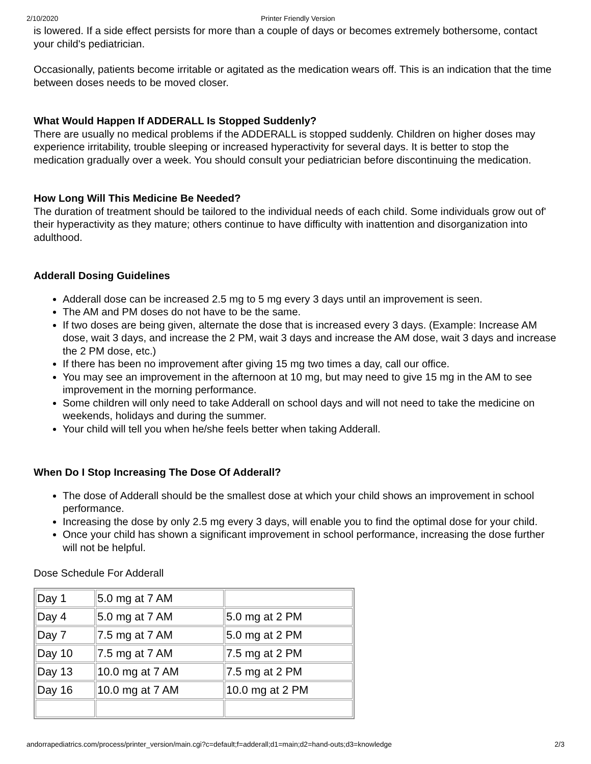2/10/2020 Printer Friendly Version
is lowered. If a side effect persists for more than a couple of days or becomes extremely bothersome, contact your child's pediatrician.
Occasionally, patients become irritable or agitated as the medication wears off. This is an indication that the time between doses needs to be moved closer.
What Would Happen If ADDERALL Is Stopped Suddenly?
There are usually no medical problems if the ADDERALL is stopped suddenly. Children on higher doses may experience irritability, trouble sleeping or increased hyperactivity for several days. It is better to stop the medication gradually over a week. You should consult your pediatrician before discontinuing the medication.
How Long Will This Medicine Be Needed?
The duration of treatment should be tailored to the individual needs of each child. Some individuals grow out of' their hyperactivity as they mature; others continue to have difficulty with inattention and disorganization into adulthood.
Adderall Dosing Guidelines
Adderall dose can be increased 2.5 mg to 5 mg every 3 days until an improvement is seen.
The AM and PM doses do not have to be the same.
If two doses are being given, alternate the dose that is increased every 3 days. (Example: Increase AM dose, wait 3 days, and increase the 2 PM, wait 3 days and increase the AM dose, wait 3 days and increase the 2 PM dose, etc.)
If there has been no improvement after giving 15 mg two times a day, call our office.
You may see an improvement in the afternoon at 10 mg, but may need to give 15 mg in the AM to see improvement in the morning performance.
Some children will only need to take Adderall on school days and will not need to take the medicine on weekends, holidays and during the summer.
Your child will tell you when he/she feels better when taking Adderall.
When Do I Stop Increasing The Dose Of Adderall?
The dose of Adderall should be the smallest dose at which your child shows an improvement in school performance.
Increasing the dose by only 2.5 mg every 3 days, will enable you to find the optimal dose for your child.
Once your child has shown a significant improvement in school performance, increasing the dose further will not be helpful.
Dose Schedule For Adderall
| Day 1 | 5.0 mg at 7 AM | |
| Day 4 | 5.0 mg at 7 AM | 5.0 mg at 2 PM |
| Day 7 | 7.5 mg at 7 AM | 5.0 mg at 2 PM |
| Day 10 | 7.5 mg at 7 AM | 7.5 mg at 2 PM |
| Day 13 | 10.0 mg at 7 AM | 7.5 mg at 2 PM |
| Day 16 | 10.0 mg at 7 AM | 10.0 mg at 2 PM |
andorrapediatrics.com/process/printer_version/main.cgi?c=default;f=adderall;d1=main;d2=hand-outs;d3=knowledge 2/3